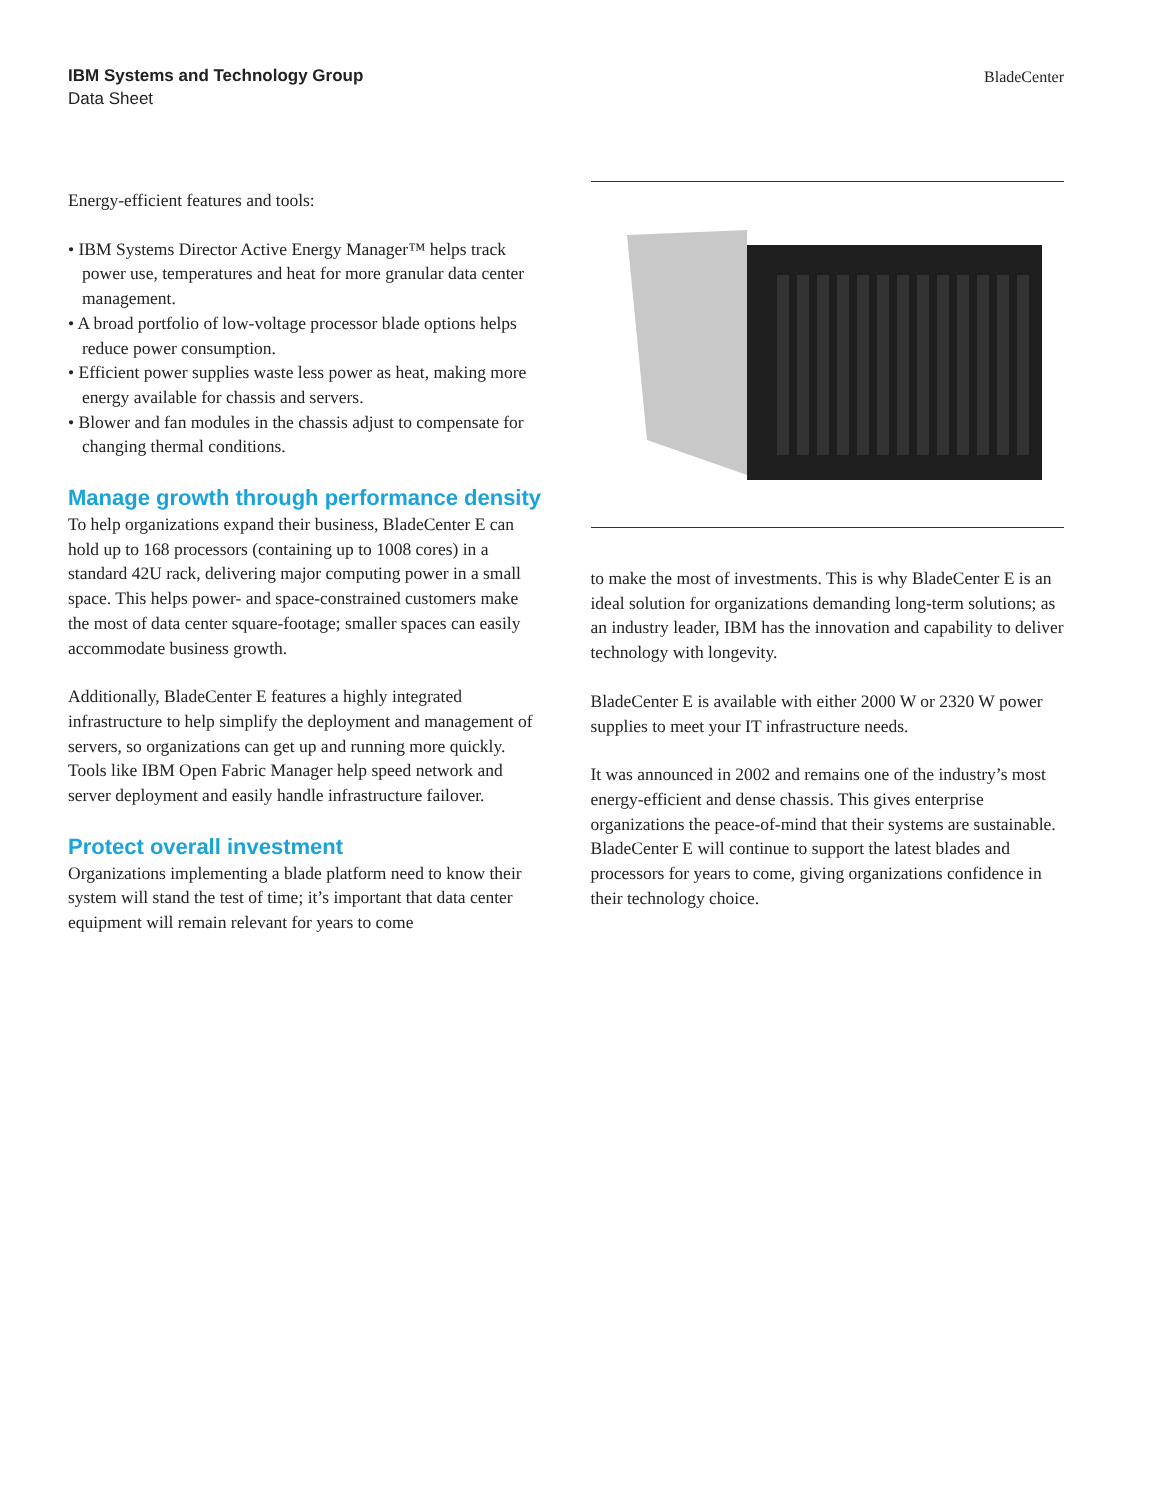IBM Systems and Technology Group
Data Sheet
BladeCenter
Energy-efficient features and tools:
• IBM Systems Director Active Energy Manager™ helps track power use, temperatures and heat for more granular data center management.
• A broad portfolio of low-voltage processor blade options helps reduce power consumption.
• Efficient power supplies waste less power as heat, making more energy available for chassis and servers.
• Blower and fan modules in the chassis adjust to compensate for changing thermal conditions.
Manage growth through performance density
To help organizations expand their business, BladeCenter E can hold up to 168 processors (containing up to 1008 cores) in a standard 42U rack, delivering major computing power in a small space. This helps power- and space-constrained customers make the most of data center square-footage; smaller spaces can easily accommodate business growth.
Additionally, BladeCenter E features a highly integrated infrastructure to help simplify the deployment and management of servers, so organizations can get up and running more quickly. Tools like IBM Open Fabric Manager help speed network and server deployment and easily handle infrastructure failover.
Protect overall investment
Organizations implementing a blade platform need to know their system will stand the test of time; it’s important that data center equipment will remain relevant for years to come
to make the most of investments. This is why BladeCenter E is an ideal solution for organizations demanding long-term solutions; as an industry leader, IBM has the innovation and capability to deliver technology with longevity.
BladeCenter E is available with either 2000 W or 2320 W power supplies to meet your IT infrastructure needs.
It was announced in 2002 and remains one of the industry’s most energy-efficient and dense chassis. This gives enterprise organizations the peace-of-mind that their systems are sustainable. BladeCenter E will continue to support the latest blades and processors for years to come, giving organizations confidence in their technology choice.